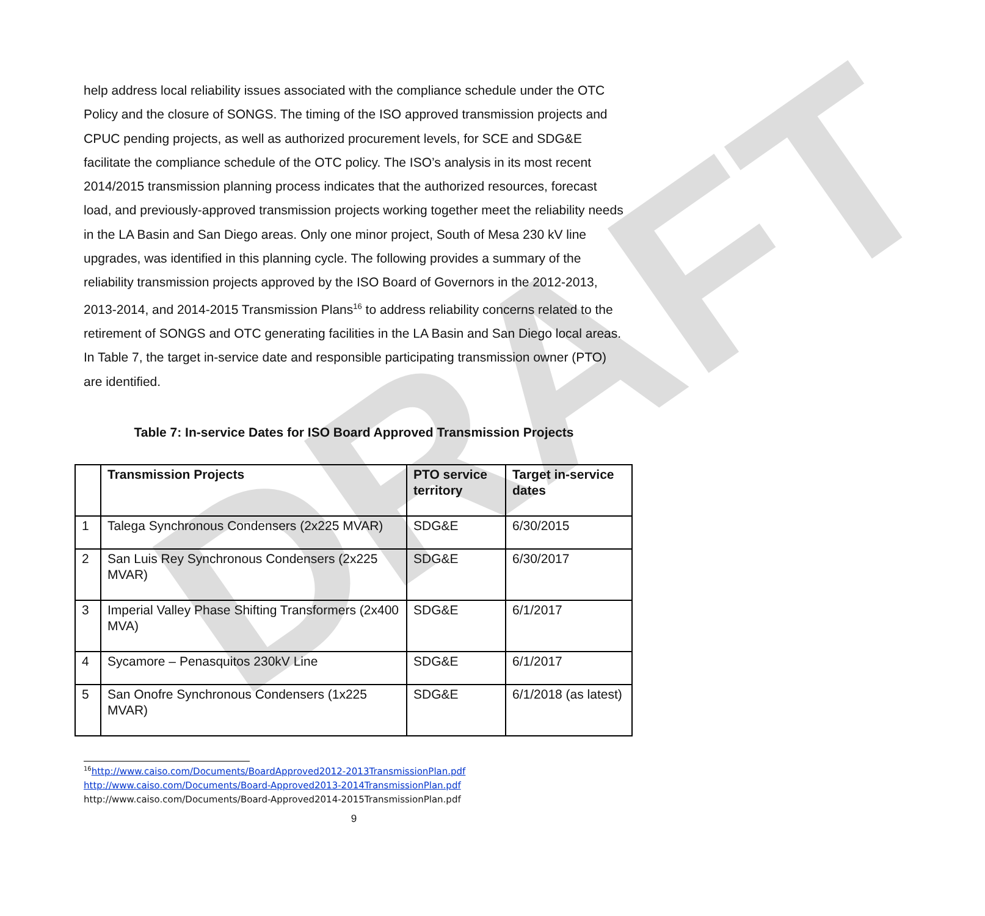DRAFT
help address local reliability issues associated with the compliance schedule under the OTC Policy and the closure of SONGS. The timing of the ISO approved transmission projects and CPUC pending projects, as well as authorized procurement levels, for SCE and SDG&E facilitate the compliance schedule of the OTC policy. The ISO’s analysis in its most recent 2014/2015 transmission planning process indicates that the authorized resources, forecast load, and previously-approved transmission projects working together meet the reliability needs in the LA Basin and San Diego areas. Only one minor project, South of Mesa 230 kV line upgrades, was identified in this planning cycle. The following provides a summary of the reliability transmission projects approved by the ISO Board of Governors in the 2012-2013, 2013-2014, and 2014-2015 Transmission Plans<sup>16</sup> to address reliability concerns related to the retirement of SONGS and OTC generating facilities in the LA Basin and San Diego local areas. In Table 7, the target in-service date and responsible participating transmission owner (PTO) are identified.
Table 7: In-service Dates for ISO Board Approved Transmission Projects
| | Transmission Projects | PTO service territory | Target in-service dates |
| --- | --- | --- | --- |
| 1 | Talega Synchronous Condensers (2x225 MVAR) | SDG&E | 6/30/2015 |
| 2 | San Luis Rey Synchronous Condensers (2x225 MVAR) | SDG&E | 6/30/2017 |
| 3 | Imperial Valley Phase Shifting Transformers (2x400 MVA) | SDG&E | 6/1/2017 |
| 4 | Sycamore – Penasquitos 230kV Line | SDG&E | 6/1/2017 |
| 5 | San Onofre Synchronous Condensers (1x225 MVAR) | SDG&E | 6/1/2018 (as latest) |
<sup>16</sup> http://www.caiso.com/Documents/BoardApproved2012-2013TransmissionPlan.pdf
http://www.caiso.com/Documents/Board-Approved2013-2014TransmissionPlan.pdf
http://www.caiso.com/Documents/Board-Approved2014-2015TransmissionPlan.pdf
9